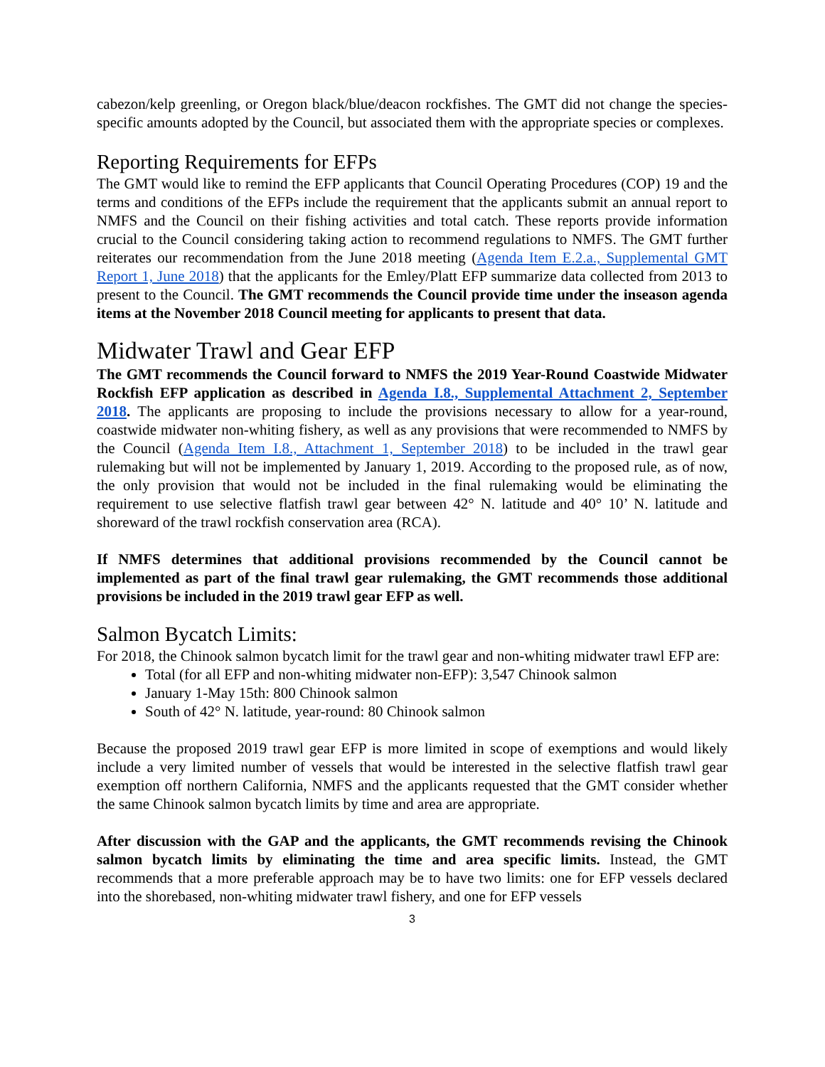cabezon/kelp greenling, or Oregon black/blue/deacon rockfishes. The GMT did not change the species-specific amounts adopted by the Council, but associated them with the appropriate species or complexes.
Reporting Requirements for EFPs
The GMT would like to remind the EFP applicants that Council Operating Procedures (COP) 19 and the terms and conditions of the EFPs include the requirement that the applicants submit an annual report to NMFS and the Council on their fishing activities and total catch. These reports provide information crucial to the Council considering taking action to recommend regulations to NMFS. The GMT further reiterates our recommendation from the June 2018 meeting (Agenda Item E.2.a., Supplemental GMT Report 1, June 2018) that the applicants for the Emley/Platt EFP summarize data collected from 2013 to present to the Council. The GMT recommends the Council provide time under the inseason agenda items at the November 2018 Council meeting for applicants to present that data.
Midwater Trawl and Gear EFP
The GMT recommends the Council forward to NMFS the 2019 Year-Round Coastwide Midwater Rockfish EFP application as described in Agenda I.8., Supplemental Attachment 2, September 2018. The applicants are proposing to include the provisions necessary to allow for a year-round, coastwide midwater non-whiting fishery, as well as any provisions that were recommended to NMFS by the Council (Agenda Item I.8., Attachment 1, September 2018) to be included in the trawl gear rulemaking but will not be implemented by January 1, 2019. According to the proposed rule, as of now, the only provision that would not be included in the final rulemaking would be eliminating the requirement to use selective flatfish trawl gear between 42° N. latitude and 40° 10’ N. latitude and shoreward of the trawl rockfish conservation area (RCA).
If NMFS determines that additional provisions recommended by the Council cannot be implemented as part of the final trawl gear rulemaking, the GMT recommends those additional provisions be included in the 2019 trawl gear EFP as well.
Salmon Bycatch Limits:
For 2018, the Chinook salmon bycatch limit for the trawl gear and non-whiting midwater trawl EFP are:
Total (for all EFP and non-whiting midwater non-EFP): 3,547 Chinook salmon
January 1-May 15th: 800 Chinook salmon
South of 42° N. latitude, year-round: 80 Chinook salmon
Because the proposed 2019 trawl gear EFP is more limited in scope of exemptions and would likely include a very limited number of vessels that would be interested in the selective flatfish trawl gear exemption off northern California, NMFS and the applicants requested that the GMT consider whether the same Chinook salmon bycatch limits by time and area are appropriate.
After discussion with the GAP and the applicants, the GMT recommends revising the Chinook salmon bycatch limits by eliminating the time and area specific limits. Instead, the GMT recommends that a more preferable approach may be to have two limits: one for EFP vessels declared into the shorebased, non-whiting midwater trawl fishery, and one for EFP vessels
3